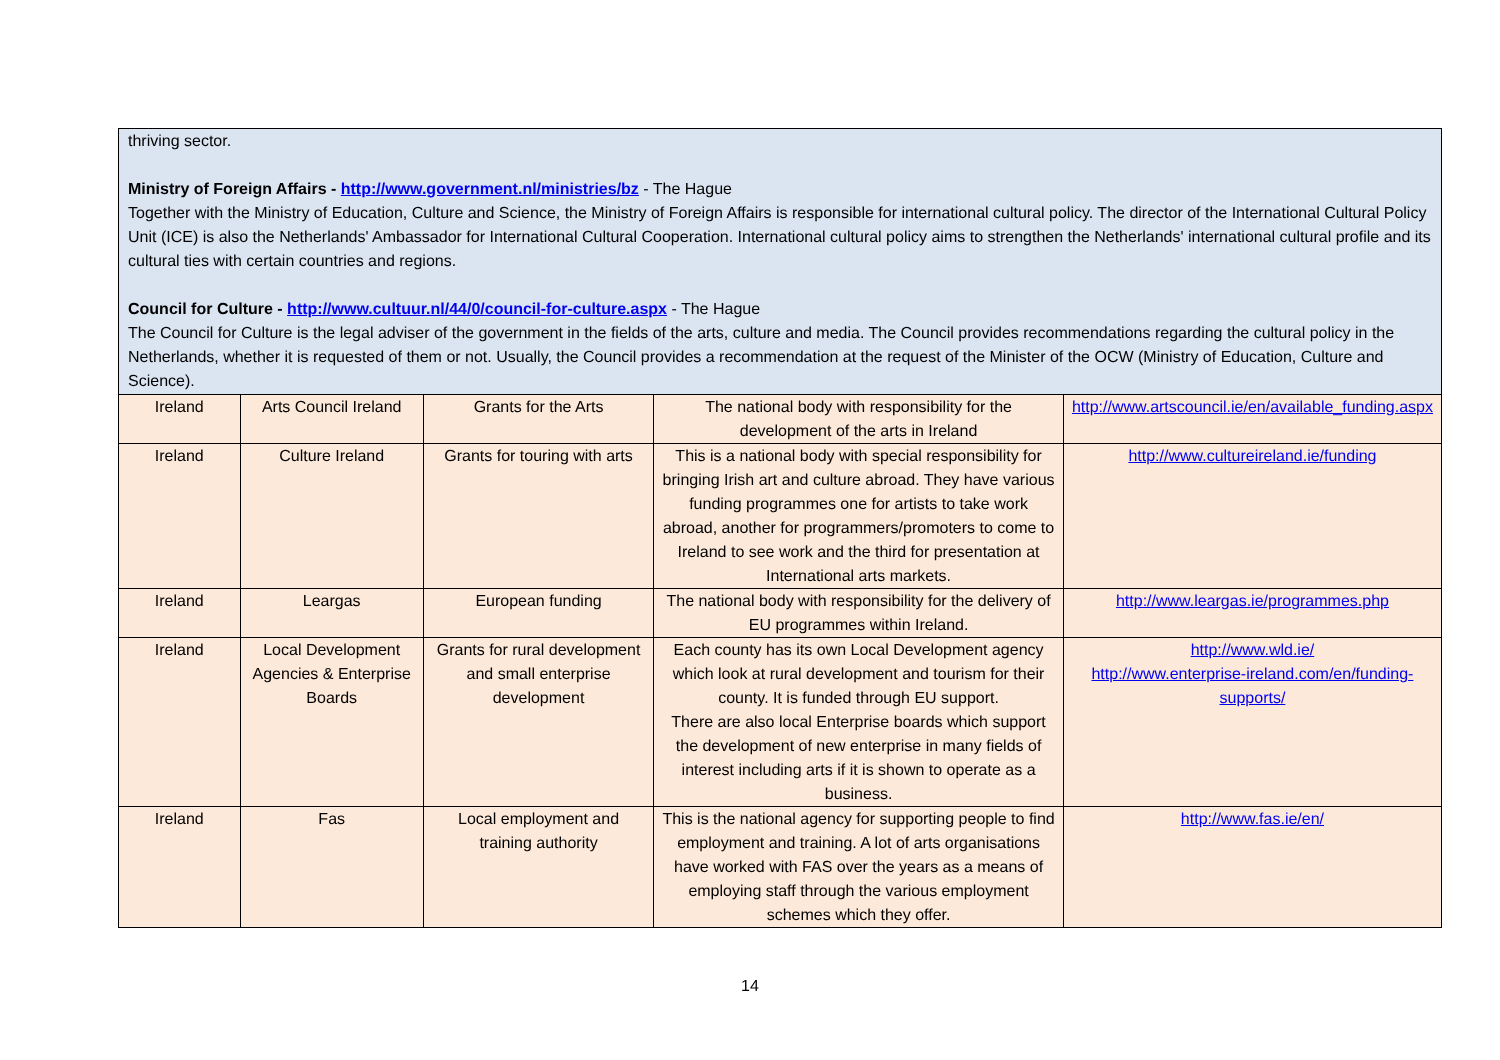thriving sector.
Ministry of Foreign Affairs - http://www.government.nl/ministries/bz - The Hague
Together with the Ministry of Education, Culture and Science, the Ministry of Foreign Affairs is responsible for international cultural policy. The director of the International Cultural Policy Unit (ICE) is also the Netherlands' Ambassador for International Cultural Cooperation. International cultural policy aims to strengthen the Netherlands' international cultural profile and its cultural ties with certain countries and regions.
Council for Culture - http://www.cultuur.nl/44/0/council-for-culture.aspx - The Hague
The Council for Culture is the legal adviser of the government in the fields of the arts, culture and media. The Council provides recommendations regarding the cultural policy in the Netherlands, whether it is requested of them or not. Usually, the Council provides a recommendation at the request of the Minister of the OCW (Ministry of Education, Culture and Science).
| Ireland | Arts Council Ireland | Grants for the Arts | The national body with responsibility for the development of the arts in Ireland | http://www.artscouncil.ie/en/available_funding.aspx |
| Ireland | Culture Ireland | Grants for touring with arts | This is a national body with special responsibility for bringing Irish art and culture abroad. They have various funding programmes one for artists to take work abroad, another for programmers/promoters to come to Ireland to see work and the third for presentation at International arts markets. | http://www.cultureireland.ie/funding |
| Ireland | Leargas | European funding | The national body with responsibility for the delivery of EU programmes within Ireland. | http://www.leargas.ie/programmes.php |
| Ireland | Local Development Agencies & Enterprise Boards | Grants for rural development and small enterprise development | Each county has its own Local Development agency which look at rural development and tourism for their county. It is funded through EU support. There are also local Enterprise boards which support the development of new enterprise in many fields of interest including arts if it is shown to operate as a business. | http://www.wld.ie/ http://www.enterprise-ireland.com/en/funding-supports/ |
| Ireland | Fas | Local employment and training authority | This is the national agency for supporting people to find employment and training. A lot of arts organisations have worked with FAS over the years as a means of employing staff through the various employment schemes which they offer. | http://www.fas.ie/en/ |
14